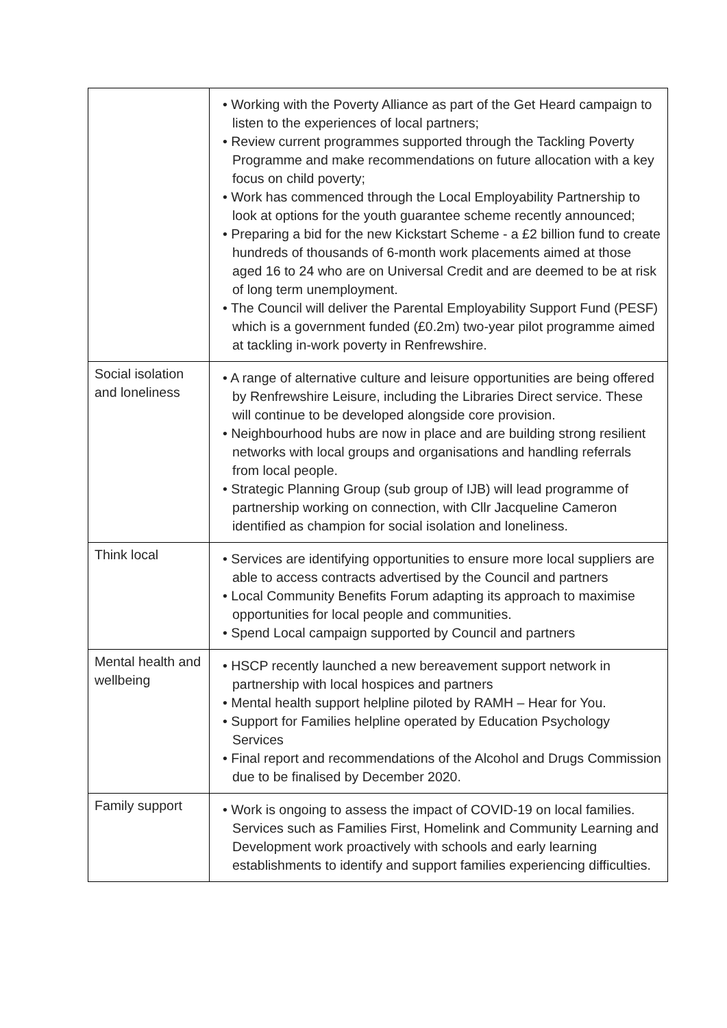| | • Working with the Poverty Alliance as part of the Get Heard campaign to listen to the experiences of local partners; • Review current programmes supported through the Tackling Poverty Programme and make recommendations on future allocation with a key focus on child poverty; • Work has commenced through the Local Employability Partnership to look at options for the youth guarantee scheme recently announced; • Preparing a bid for the new Kickstart Scheme - a £2 billion fund to create hundreds of thousands of 6-month work placements aimed at those aged 16 to 24 who are on Universal Credit and are deemed to be at risk of long term unemployment. • The Council will deliver the Parental Employability Support Fund (PESF) which is a government funded (£0.2m) two-year pilot programme aimed at tackling in-work poverty in Renfrewshire. |
| Social isolation and loneliness | • A range of alternative culture and leisure opportunities are being offered by Renfrewshire Leisure, including the Libraries Direct service. These will continue to be developed alongside core provision. • Neighbourhood hubs are now in place and are building strong resilient networks with local groups and organisations and handling referrals from local people. • Strategic Planning Group (sub group of IJB) will lead programme of partnership working on connection, with Cllr Jacqueline Cameron identified as champion for social isolation and loneliness. |
| Think local | • Services are identifying opportunities to ensure more local suppliers are able to access contracts advertised by the Council and partners • Local Community Benefits Forum adapting its approach to maximise opportunities for local people and communities. • Spend Local campaign supported by Council and partners |
| Mental health and wellbeing | • HSCP recently launched a new bereavement support network in partnership with local hospices and partners • Mental health support helpline piloted by RAMH – Hear for You. • Support for Families helpline operated by Education Psychology Services • Final report and recommendations of the Alcohol and Drugs Commission due to be finalised by December 2020. |
| Family support | • Work is ongoing to assess the impact of COVID-19 on local families. Services such as Families First, Homelink and Community Learning and Development work proactively with schools and early learning establishments to identify and support families experiencing difficulties. |